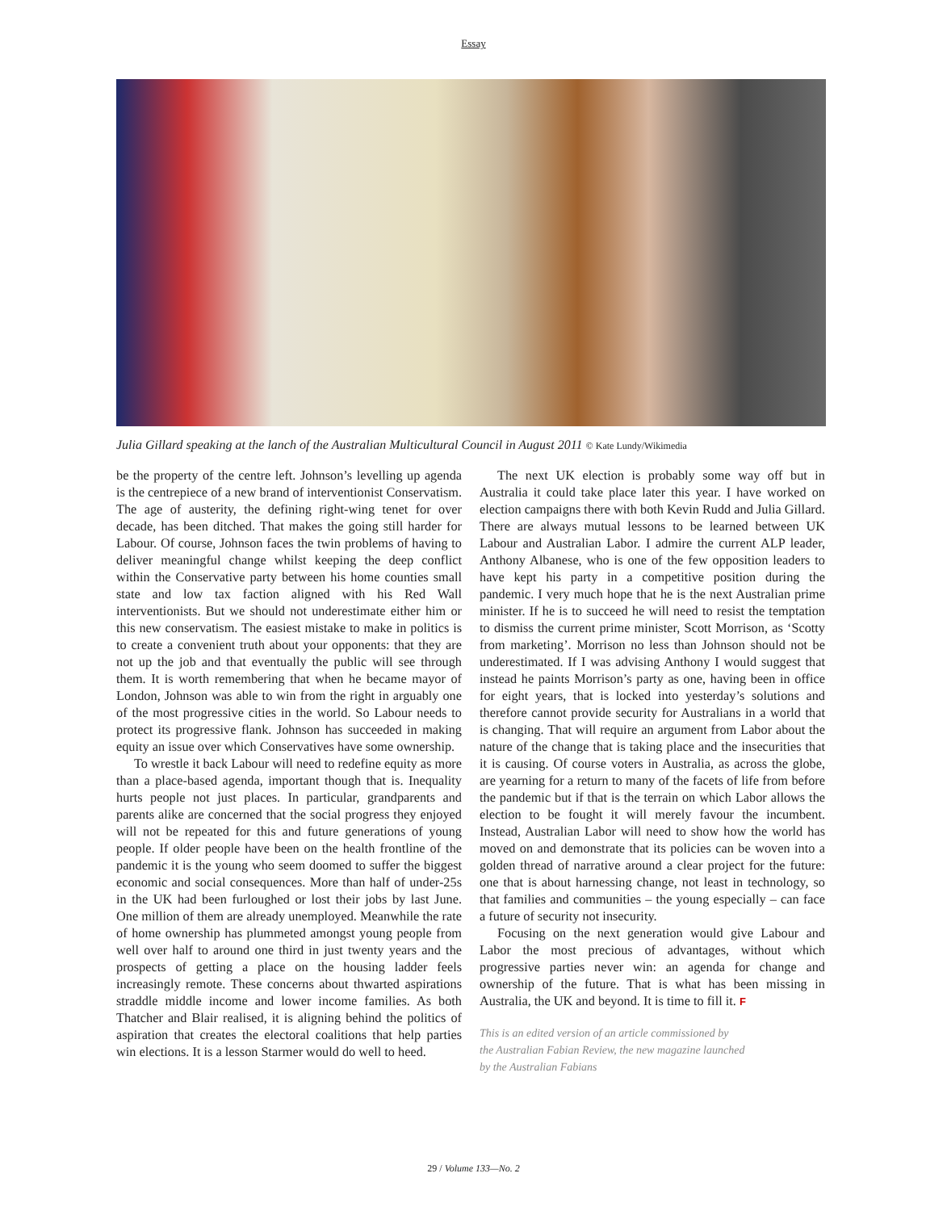Essay
Julia Gillard speaking at the lanch of the Australian Multicultural Council in August 2011 © Kate Lundy/Wikimedia
be the property of the centre left. Johnson’s levelling up agenda is the centrepiece of a new brand of interventionist Conservatism. The age of austerity, the defining right-wing tenet for over decade, has been ditched. That makes the going still harder for Labour. Of course, Johnson faces the twin problems of having to deliver meaningful change whilst keeping the deep conflict within the Conservative party between his home counties small state and low tax faction aligned with his Red Wall interventionists. But we should not underestimate either him or this new conservatism. The easiest mistake to make in politics is to create a convenient truth about your opponents: that they are not up the job and that eventually the public will see through them. It is worth remembering that when he became mayor of London, Johnson was able to win from the right in arguably one of the most progressive cities in the world. So Labour needs to protect its progressive flank. Johnson has succeeded in making equity an issue over which Conservatives have some ownership.
To wrestle it back Labour will need to redefine equity as more than a place-based agenda, important though that is. Inequality hurts people not just places. In particular, grandparents and parents alike are concerned that the social progress they enjoyed will not be repeated for this and future generations of young people. If older people have been on the health frontline of the pandemic it is the young who seem doomed to suffer the biggest economic and social consequences. More than half of under-25s in the UK had been furloughed or lost their jobs by last June. One million of them are already unemployed. Meanwhile the rate of home ownership has plummeted amongst young people from well over half to around one third in just twenty years and the prospects of getting a place on the housing ladder feels increasingly remote. These concerns about thwarted aspirations straddle middle income and lower income families. As both Thatcher and Blair realised, it is aligning behind the politics of aspiration that creates the electoral coalitions that help parties win elections. It is a lesson Starmer would do well to heed.
The next UK election is probably some way off but in Australia it could take place later this year. I have worked on election campaigns there with both Kevin Rudd and Julia Gillard. There are always mutual lessons to be learned between UK Labour and Australian Labor. I admire the current ALP leader, Anthony Albanese, who is one of the few opposition leaders to have kept his party in a competitive position during the pandemic. I very much hope that he is the next Australian prime minister. If he is to succeed he will need to resist the temptation to dismiss the current prime minister, Scott Morrison, as ‘Scotty from marketing’. Morrison no less than Johnson should not be underestimated. If I was advising Anthony I would suggest that instead he paints Morrison’s party as one, having been in office for eight years, that is locked into yesterday’s solutions and therefore cannot provide security for Australians in a world that is changing. That will require an argument from Labor about the nature of the change that is taking place and the insecurities that it is causing. Of course voters in Australia, as across the globe, are yearning for a return to many of the facets of life from before the pandemic but if that is the terrain on which Labor allows the election to be fought it will merely favour the incumbent. Instead, Australian Labor will need to show how the world has moved on and demonstrate that its policies can be woven into a golden thread of narrative around a clear project for the future: one that is about harnessing change, not least in technology, so that families and communities – the young especially – can face a future of security not insecurity.
Focusing on the next generation would give Labour and Labor the most precious of advantages, without which progressive parties never win: an agenda for change and ownership of the future. That is what has been missing in Australia, the UK and beyond. It is time to fill it. F
This is an edited version of an article commissioned by
the Australian Fabian Review, the new magazine launched
by the Australian Fabians
29 / Volume 133—No. 2